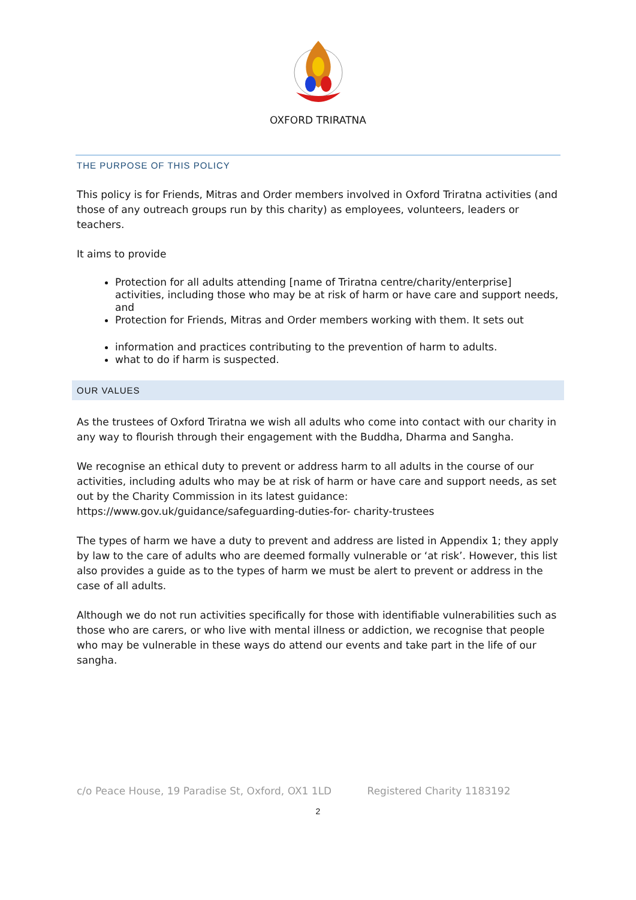OXFORD TRIRATNA
THE PURPOSE OF THIS POLICY
This policy is for Friends, Mitras and Order members involved in Oxford Triratna activities (and those of any outreach groups run by this charity) as employees, volunteers, leaders or teachers.
It aims to provide
Protection for all adults attending [name of Triratna centre/charity/enterprise] activities, including those who may be at risk of harm or have care and support needs, and
Protection for Friends, Mitras and Order members working with them. It sets out
information and practices contributing to the prevention of harm to adults.
what to do if harm is suspected.
OUR VALUES
As the trustees of Oxford Triratna we wish all adults who come into contact with our charity in any way to flourish through their engagement with the Buddha, Dharma and Sangha.
We recognise an ethical duty to prevent or address harm to all adults in the course of our activities, including adults who may be at risk of harm or have care and support needs, as set out by the Charity Commission in its latest guidance: https://www.gov.uk/guidance/safeguarding-duties-for- charity-trustees
The types of harm we have a duty to prevent and address are listed in Appendix 1; they apply by law to the care of adults who are deemed formally vulnerable or ‘at risk’. However, this list also provides a guide as to the types of harm we must be alert to prevent or address in the case of all adults.
Although we do not run activities specifically for those with identifiable vulnerabilities such as those who are carers, or who live with mental illness or addiction, we recognise that people who may be vulnerable in these ways do attend our events and take part in the life of our sangha.
c/o Peace House, 19 Paradise St, Oxford, OX1 1LD Registered Charity 1183192
2